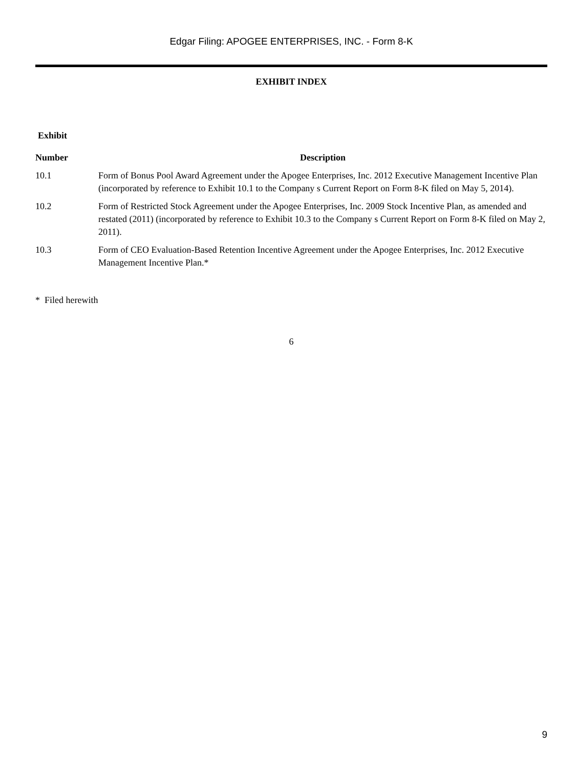Edgar Filing: APOGEE ENTERPRISES, INC. - Form 8-K
EXHIBIT INDEX
Exhibit
| Number | Description |
| --- | --- |
| 10.1 | Form of Bonus Pool Award Agreement under the Apogee Enterprises, Inc. 2012 Executive Management Incentive Plan (incorporated by reference to Exhibit 10.1 to the Company s Current Report on Form 8-K filed on May 5, 2014). |
| 10.2 | Form of Restricted Stock Agreement under the Apogee Enterprises, Inc. 2009 Stock Incentive Plan, as amended and restated (2011) (incorporated by reference to Exhibit 10.3 to the Company s Current Report on Form 8-K filed on May 2, 2011). |
| 10.3 | Form of CEO Evaluation-Based Retention Incentive Agreement under the Apogee Enterprises, Inc. 2012 Executive Management Incentive Plan.* |
* Filed herewith
6
9